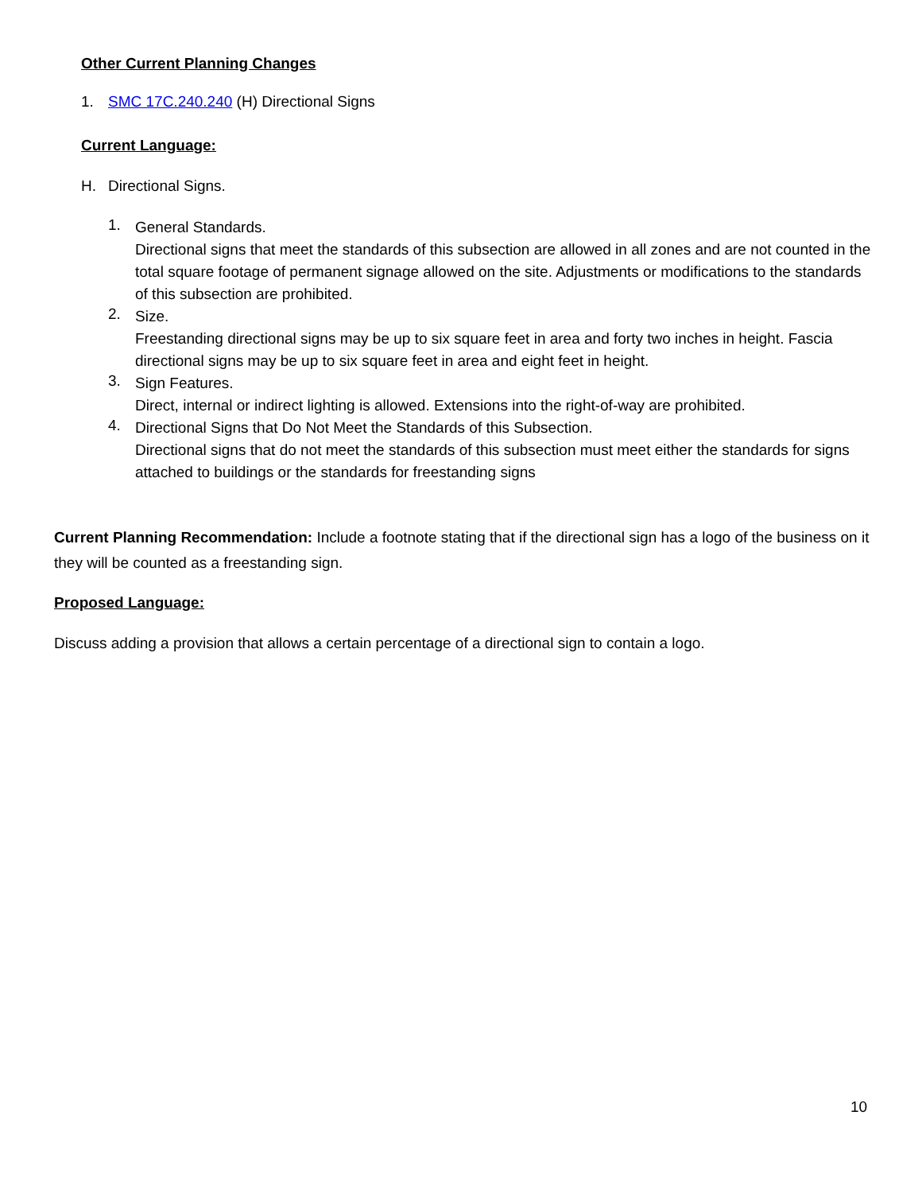Other Current Planning Changes
1. SMC 17C.240.240 (H) Directional Signs
Current Language:
H. Directional Signs.
1.
General Standards.
Directional signs that meet the standards of this subsection are allowed in all zones and are not counted in the total square footage of permanent signage allowed on the site. Adjustments or modifications to the standards of this subsection are prohibited.
2.
Size.
Freestanding directional signs may be up to six square feet in area and forty two inches in height. Fascia directional signs may be up to six square feet in area and eight feet in height.
3.
Sign Features.
Direct, internal or indirect lighting is allowed. Extensions into the right-of-way are prohibited.
4.
Directional Signs that Do Not Meet the Standards of this Subsection.
Directional signs that do not meet the standards of this subsection must meet either the standards for signs attached to buildings or the standards for freestanding signs
Current Planning Recommendation: Include a footnote stating that if the directional sign has a logo of the business on it they will be counted as a freestanding sign.
Proposed Language:
Discuss adding a provision that allows a certain percentage of a directional sign to contain a logo.
10